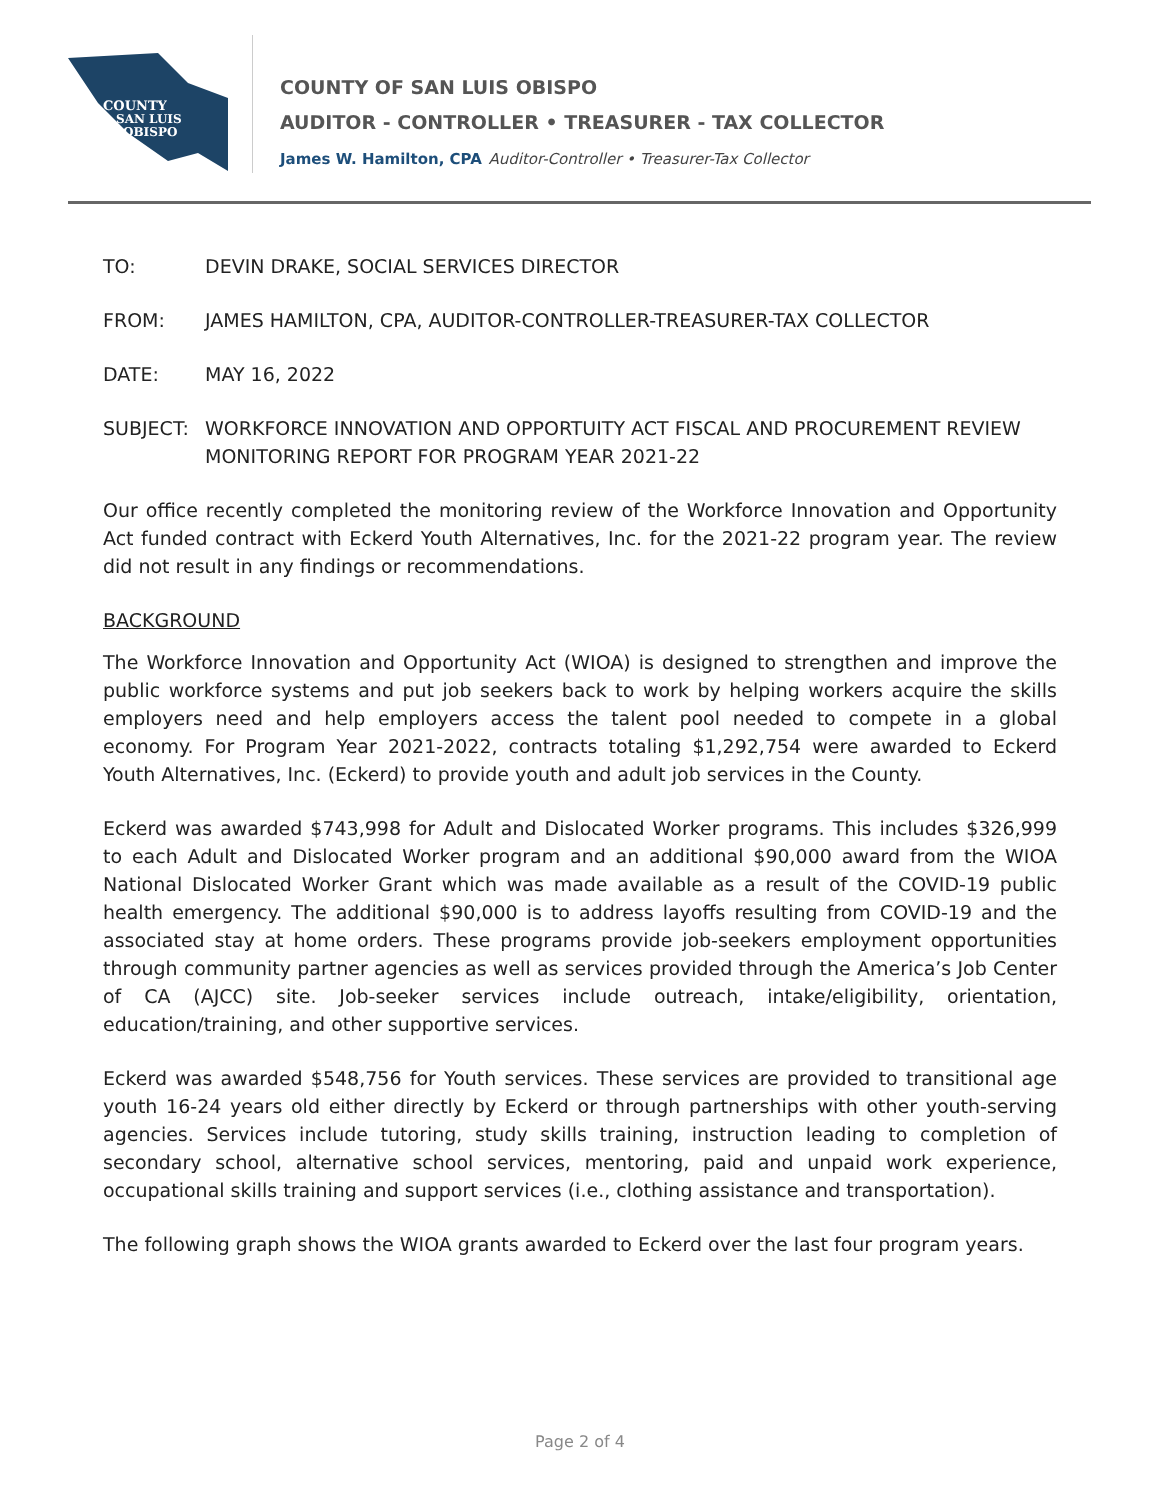COUNTY
SAN LUIS
OBISPO
COUNTY OF SAN LUIS OBISPO
AUDITOR - CONTROLLER • TREASURER - TAX COLLECTOR
James W. Hamilton, CPA Auditor-Controller • Treasurer-Tax Collector
TO: DEVIN DRAKE, SOCIAL SERVICES DIRECTOR
FROM: JAMES HAMILTON, CPA, AUDITOR-CONTROLLER-TREASURER-TAX COLLECTOR
DATE: MAY 16, 2022
SUBJECT: WORKFORCE INNOVATION AND OPPORTUITY ACT FISCAL AND PROCUREMENT REVIEW MONITORING REPORT FOR PROGRAM YEAR 2021-22
Our office recently completed the monitoring review of the Workforce Innovation and Opportunity Act funded contract with Eckerd Youth Alternatives, Inc. for the 2021-22 program year. The review did not result in any findings or recommendations.
BACKGROUND
The Workforce Innovation and Opportunity Act (WIOA) is designed to strengthen and improve the public workforce systems and put job seekers back to work by helping workers acquire the skills employers need and help employers access the talent pool needed to compete in a global economy. For Program Year 2021-2022, contracts totaling $1,292,754 were awarded to Eckerd Youth Alternatives, Inc. (Eckerd) to provide youth and adult job services in the County.
Eckerd was awarded $743,998 for Adult and Dislocated Worker programs. This includes $326,999 to each Adult and Dislocated Worker program and an additional $90,000 award from the WIOA National Dislocated Worker Grant which was made available as a result of the COVID-19 public health emergency. The additional $90,000 is to address layoffs resulting from COVID-19 and the associated stay at home orders. These programs provide job-seekers employment opportunities through community partner agencies as well as services provided through the America’s Job Center of CA (AJCC) site. Job-seeker services include outreach, intake/eligibility, orientation, education/training, and other supportive services.
Eckerd was awarded $548,756 for Youth services. These services are provided to transitional age youth 16-24 years old either directly by Eckerd or through partnerships with other youth-serving agencies. Services include tutoring, study skills training, instruction leading to completion of secondary school, alternative school services, mentoring, paid and unpaid work experience, occupational skills training and support services (i.e., clothing assistance and transportation).
The following graph shows the WIOA grants awarded to Eckerd over the last four program years.
Page 2 of 4